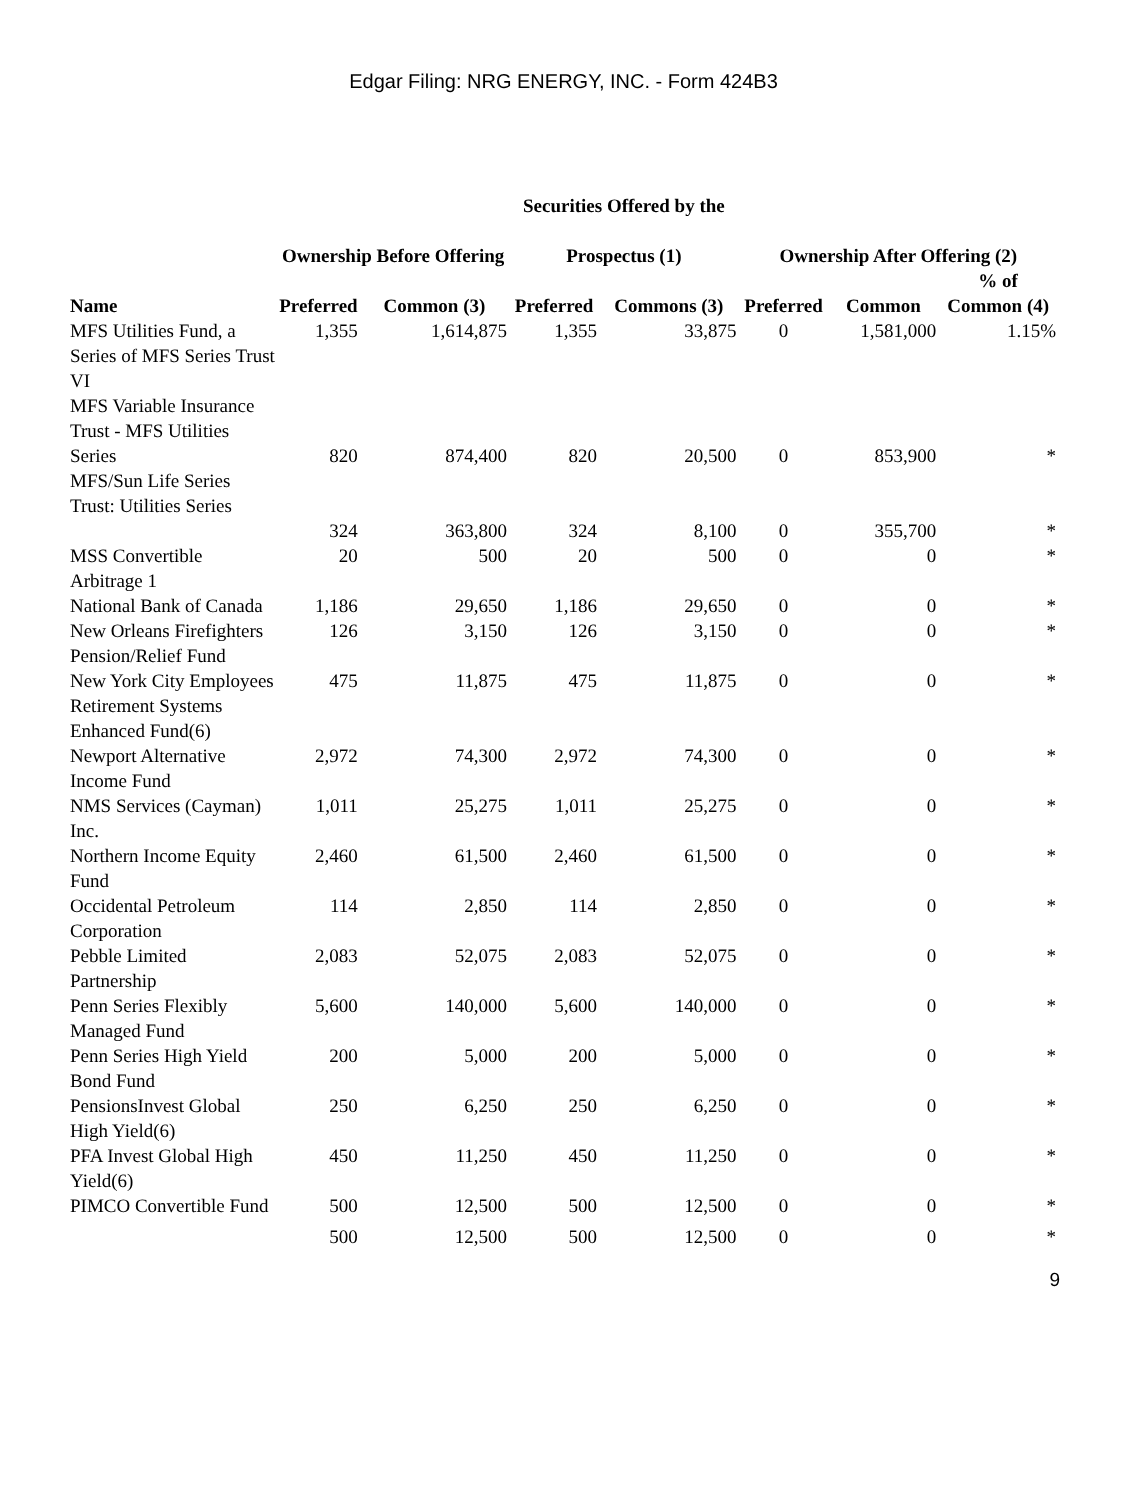Edgar Filing: NRG ENERGY, INC. - Form 424B3
| | Ownership Before Offering | | Securities Offered by the Prospectus (1) | | Ownership After Offering (2) | | |
| --- | --- | --- | --- | --- | --- | --- | --- |
| Name | Preferred | Common (3) | Preferred | Commons (3) | Preferred | Common | % of Common (4) |
| MFS Utilities Fund, a Series of MFS Series Trust VI | 1,355 | 1,614,875 | 1,355 | 33,875 | 0 | 1,581,000 | 1.15% |
| MFS Variable Insurance Trust - MFS Utilities Series | 820 | 874,400 | 820 | 20,500 | 0 | 853,900 | * |
| MFS/Sun Life Series Trust: Utilities Series | 324 | 363,800 | 324 | 8,100 | 0 | 355,700 | * |
| MSS Convertible Arbitrage 1 | 20 | 500 | 20 | 500 | 0 | 0 | * |
| National Bank of Canada | 1,186 | 29,650 | 1,186 | 29,650 | 0 | 0 | * |
| New Orleans Firefighters Pension/Relief Fund | 126 | 3,150 | 126 | 3,150 | 0 | 0 | * |
| New York City Employees Retirement Systems Enhanced Fund(6) | 475 | 11,875 | 475 | 11,875 | 0 | 0 | * |
| Newport Alternative Income Fund | 2,972 | 74,300 | 2,972 | 74,300 | 0 | 0 | * |
| NMS Services (Cayman) Inc. | 1,011 | 25,275 | 1,011 | 25,275 | 0 | 0 | * |
| Northern Income Equity Fund | 2,460 | 61,500 | 2,460 | 61,500 | 0 | 0 | * |
| Occidental Petroleum Corporation | 114 | 2,850 | 114 | 2,850 | 0 | 0 | * |
| Pebble Limited Partnership | 2,083 | 52,075 | 2,083 | 52,075 | 0 | 0 | * |
| Penn Series Flexibly Managed Fund | 5,600 | 140,000 | 5,600 | 140,000 | 0 | 0 | * |
| Penn Series High Yield Bond Fund | 200 | 5,000 | 200 | 5,000 | 0 | 0 | * |
| PensionsInvest Global High Yield(6) | 250 | 6,250 | 250 | 6,250 | 0 | 0 | * |
| PFA Invest Global High Yield(6) | 450 | 11,250 | 450 | 11,250 | 0 | 0 | * |
| PIMCO Convertible Fund | 500 | 12,500 | 500 | 12,500 | 0 | 0 | * |
| | 500 | 12,500 | 500 | 12,500 | 0 | 0 | * |
9